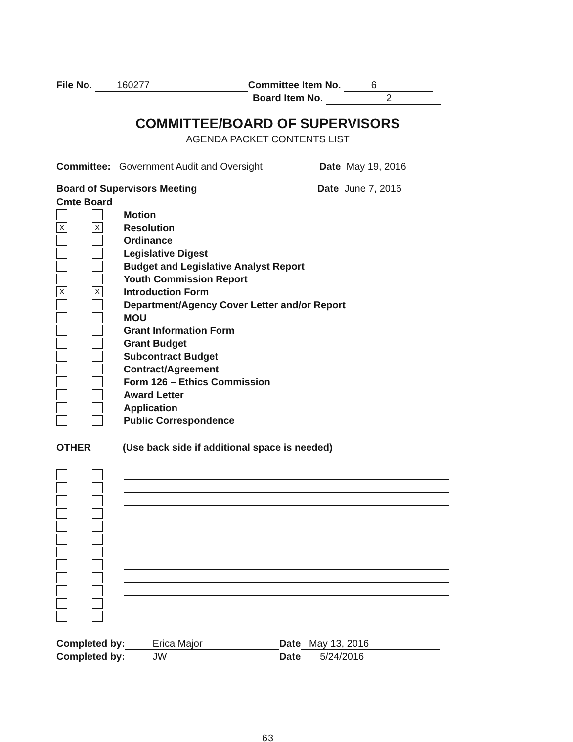File No. 160277 Committee Item No. 6
Board Item No. 2
COMMITTEE/BOARD OF SUPERVISORS
AGENDA PACKET CONTENTS LIST
Committee: Government Audit and Oversight Date May 19, 2016
Board of Supervisors Meeting Date June 7, 2016
Cmte Board
Motion
X X Resolution
Ordinance
Legislative Digest
Budget and Legislative Analyst Report
Youth Commission Report
X X Introduction Form
Department/Agency Cover Letter and/or Report
MOU
Grant Information Form
Grant Budget
Subcontract Budget
Contract/Agreement
Form 126 – Ethics Commission
Award Letter
Application
Public Correspondence
OTHER (Use back side if additional space is needed)
Completed by: Erica Major Date May 13, 2016
Completed by: JW Date 5/24/2016
63